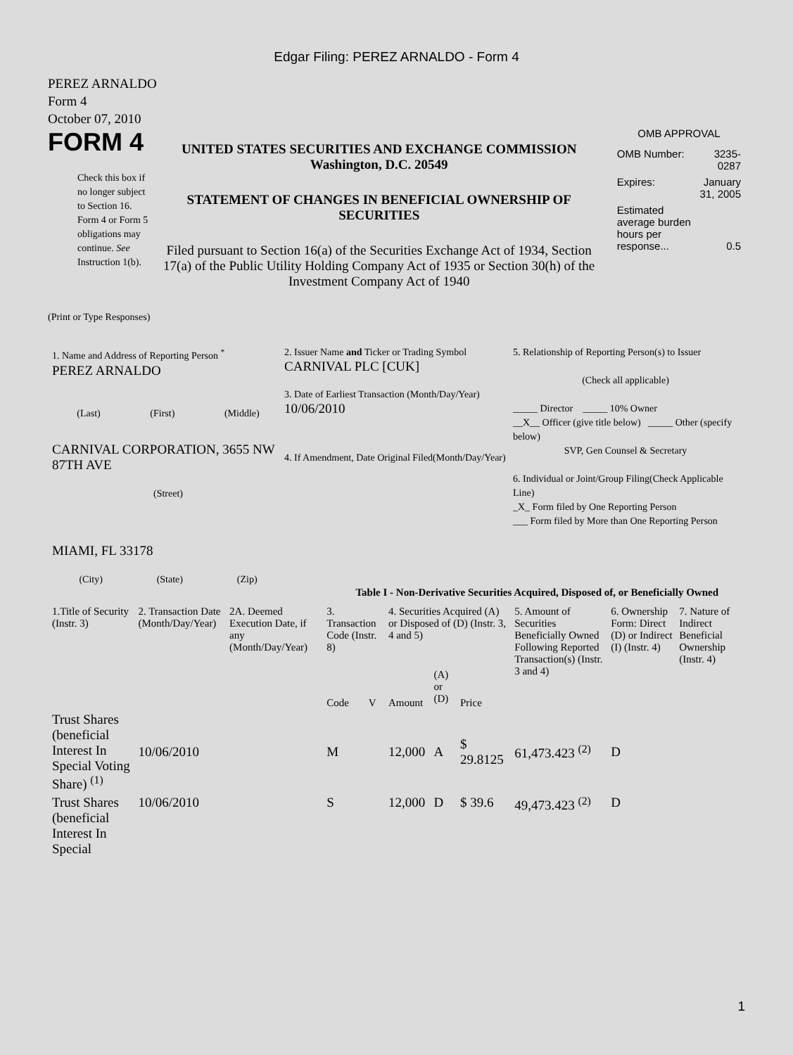Edgar Filing: PEREZ ARNALDO - Form 4
PEREZ ARNALDO
Form 4
October 07, 2010
FORM 4
Check this box if no longer subject to Section 16. Form 4 or Form 5 obligations may continue. See Instruction 1(b).
UNITED STATES SECURITIES AND EXCHANGE COMMISSION
Washington, D.C. 20549
STATEMENT OF CHANGES IN BENEFICIAL OWNERSHIP OF SECURITIES
Filed pursuant to Section 16(a) of the Securities Exchange Act of 1934, Section 17(a) of the Public Utility Holding Company Act of 1935 or Section 30(h) of the Investment Company Act of 1940
OMB APPROVAL
| OMB Number: | 3235-0287 |
| Expires: | January 31, 2005 |
| Estimated average burden hours per response... | 0.5 |
(Print or Type Responses)
1. Name and Address of Reporting Person <sup>*</sup>
PEREZ ARNALDO
(Last) (First) (Middle)
CARNIVAL CORPORATION, 3655 NW 87TH AVE
(Street)
MIAMI, FL 33178
(City) (State) (Zip)
2. Issuer Name and Ticker or Trading Symbol
CARNIVAL PLC [CUK]
3. Date of Earliest Transaction (Month/Day/Year)
10/06/2010
4. If Amendment, Date Original Filed(Month/Day/Year)
5. Relationship of Reporting Person(s) to Issuer
(Check all applicable)
_____ Director _____ 10% Owner
__X__ Officer (give title below) _____ Other (specify below)
SVP, Gen Counsel & Secretary
6. Individual or Joint/Group Filing(Check Applicable Line)
_X_ Form filed by One Reporting Person
___ Form filed by More than One Reporting Person
Table I - Non-Derivative Securities Acquired, Disposed of, or Beneficially Owned
| 1.Title of Security (Instr. 3) | 2. Transaction Date (Month/Day/Year) | 2A. Deemed Execution Date, if any (Month/Day/Year) | 3. Transaction Code (Instr. 8) | | 4. Securities Acquired (A) or Disposed of (D) (Instr. 3, 4 and 5) | | | 5. Amount of Securities Beneficially Owned Following Reported Transaction(s) (Instr. 3 and 4) | 6. Ownership Form: Direct (D) or Indirect (I) (Instr. 4) | 7. Nature of Indirect Beneficial Ownership (Instr. 4) |
| --- | --- | --- | --- | --- | --- | --- | --- | --- | --- | --- |
| | | | Code | V | Amount | (A) or (D) | Price | | | |
| Trust Shares (beneficial Interest In Special Voting Share) <sup>(1)</sup> | 10/06/2010 | | M | | 12,000 | A | $ 29.8125 | 61,473.423 <sup>(2)</sup> | D | |
| Trust Shares (beneficial Interest In Special | 10/06/2010 | | S | | 12,000 | D | $ 39.6 | 49,473.423 <sup>(2)</sup> | D | |
1